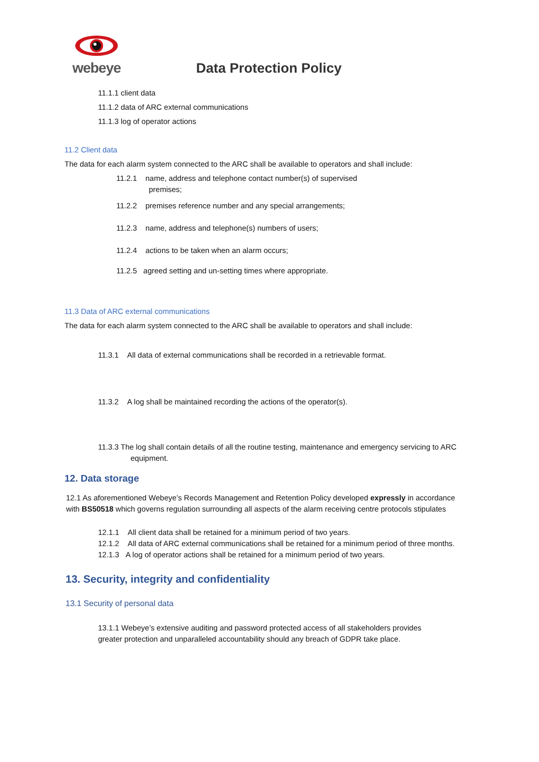webeye
Data Protection Policy
11.1.1 client data
11.1.2 data of ARC external communications
11.1.3 log of operator actions
11.2 Client data
The data for each alarm system connected to the ARC shall be available to operators and shall include:
11.2.1 name, address and telephone contact number(s) of supervised premises;
11.2.2 premises reference number and any special arrangements;
11.2.3 name, address and telephone(s) numbers of users;
11.2.4 actions to be taken when an alarm occurs;
11.2.5 agreed setting and un-setting times where appropriate.
11.3 Data of ARC external communications
The data for each alarm system connected to the ARC shall be available to operators and shall include:
11.3.1 All data of external communications shall be recorded in a retrievable format.
11.3.2 A log shall be maintained recording the actions of the operator(s).
11.3.3 The log shall contain details of all the routine testing, maintenance and emergency servicing to ARC equipment.
12. Data storage
12.1 As aforementioned Webeye’s Records Management and Retention Policy developed expressly in accordance with BS50518 which governs regulation surrounding all aspects of the alarm receiving centre protocols stipulates
12.1.1 All client data shall be retained for a minimum period of two years.
12.1.2 All data of ARC external communications shall be retained for a minimum period of three months.
12.1.3 A log of operator actions shall be retained for a minimum period of two years.
13. Security, integrity and confidentiality
13.1 Security of personal data
13.1.1 Webeye’s extensive auditing and password protected access of all stakeholders provides greater protection and unparalleled accountability should any breach of GDPR take place.